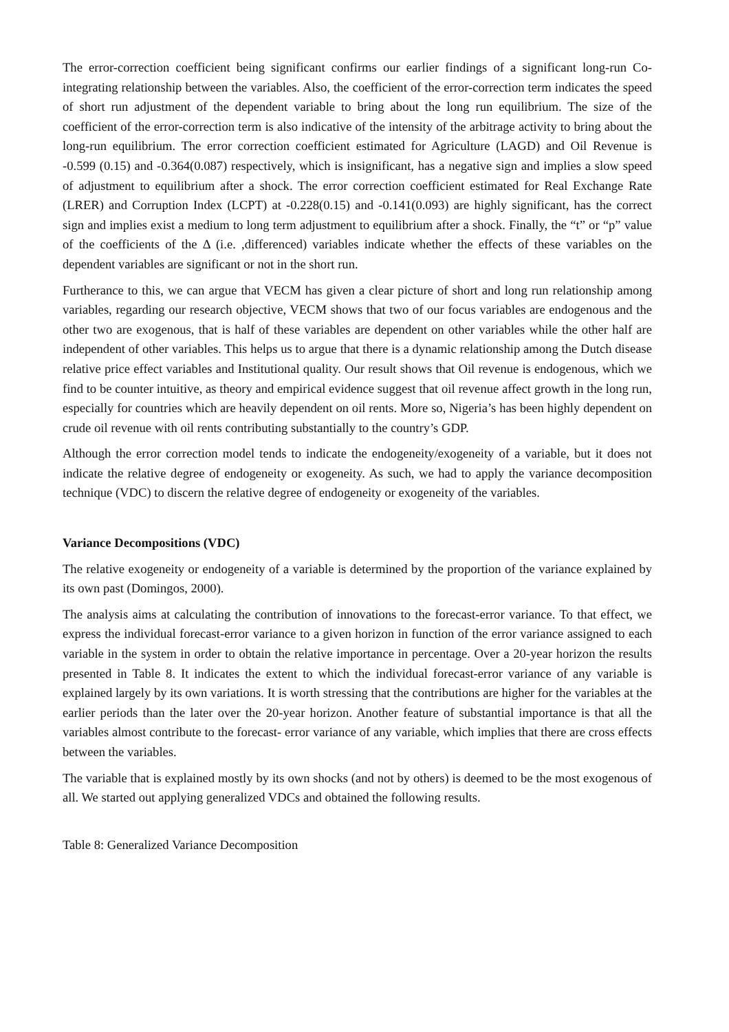The error-correction coefficient being significant confirms our earlier findings of a significant long-run Co-integrating relationship between the variables. Also, the coefficient of the error-correction term indicates the speed of short run adjustment of the dependent variable to bring about the long run equilibrium. The size of the coefficient of the error-correction term is also indicative of the intensity of the arbitrage activity to bring about the long-run equilibrium. The error correction coefficient estimated for Agriculture (LAGD) and Oil Revenue is -0.599 (0.15) and -0.364(0.087) respectively, which is insignificant, has a negative sign and implies a slow speed of adjustment to equilibrium after a shock. The error correction coefficient estimated for Real Exchange Rate (LRER) and Corruption Index (LCPT) at -0.228(0.15) and -0.141(0.093) are highly significant, has the correct sign and implies exist a medium to long term adjustment to equilibrium after a shock. Finally, the “t” or “p” value of the coefficients of the Δ (i.e. ,differenced) variables indicate whether the effects of these variables on the dependent variables are significant or not in the short run.
Furtherance to this, we can argue that VECM has given a clear picture of short and long run relationship among variables, regarding our research objective, VECM shows that two of our focus variables are endogenous and the other two are exogenous, that is half of these variables are dependent on other variables while the other half are independent of other variables. This helps us to argue that there is a dynamic relationship among the Dutch disease relative price effect variables and Institutional quality. Our result shows that Oil revenue is endogenous, which we find to be counter intuitive, as theory and empirical evidence suggest that oil revenue affect growth in the long run, especially for countries which are heavily dependent on oil rents. More so, Nigeria’s has been highly dependent on crude oil revenue with oil rents contributing substantially to the country’s GDP.
Although the error correction model tends to indicate the endogeneity/exogeneity of a variable, but it does not indicate the relative degree of endogeneity or exogeneity. As such, we had to apply the variance decomposition technique (VDC) to discern the relative degree of endogeneity or exogeneity of the variables.
Variance Decompositions (VDC)
The relative exogeneity or endogeneity of a variable is determined by the proportion of the variance explained by its own past (Domingos, 2000).
The analysis aims at calculating the contribution of innovations to the forecast-error variance. To that effect, we express the individual forecast-error variance to a given horizon in function of the error variance assigned to each variable in the system in order to obtain the relative importance in percentage. Over a 20-year horizon the results presented in Table 8. It indicates the extent to which the individual forecast-error variance of any variable is explained largely by its own variations. It is worth stressing that the contributions are higher for the variables at the earlier periods than the later over the 20-year horizon. Another feature of substantial importance is that all the variables almost contribute to the forecast- error variance of any variable, which implies that there are cross effects between the variables.
The variable that is explained mostly by its own shocks (and not by others) is deemed to be the most exogenous of all. We started out applying generalized VDCs and obtained the following results.
Table 8: Generalized Variance Decomposition